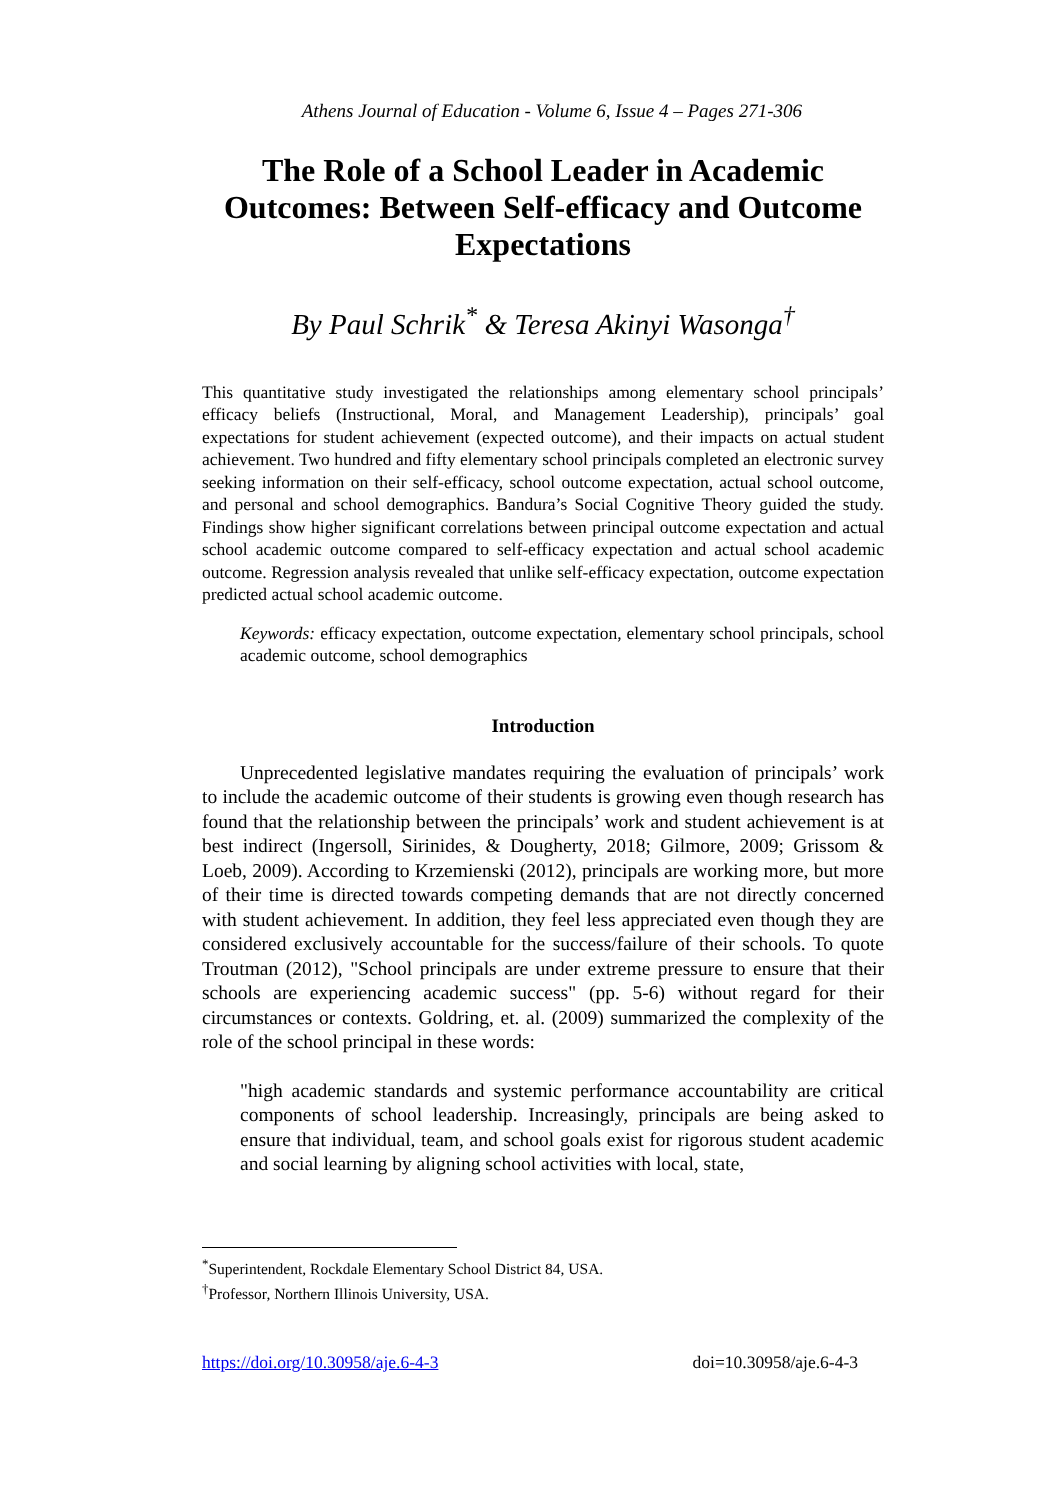Athens Journal of Education - Volume 6, Issue 4 – Pages 271-306
The Role of a School Leader in Academic Outcomes: Between Self-efficacy and Outcome Expectations
By Paul Schrik<sup>*</sup> & Teresa Akinyi Wasonga<sup>†</sup>
This quantitative study investigated the relationships among elementary school principals’ efficacy beliefs (Instructional, Moral, and Management Leadership), principals’ goal expectations for student achievement (expected outcome), and their impacts on actual student achievement. Two hundred and fifty elementary school principals completed an electronic survey seeking information on their self-efficacy, school outcome expectation, actual school outcome, and personal and school demographics. Bandura’s Social Cognitive Theory guided the study. Findings show higher significant correlations between principal outcome expectation and actual school academic outcome compared to self-efficacy expectation and actual school academic outcome. Regression analysis revealed that unlike self-efficacy expectation, outcome expectation predicted actual school academic outcome.
Keywords: efficacy expectation, outcome expectation, elementary school principals, school academic outcome, school demographics
Introduction
Unprecedented legislative mandates requiring the evaluation of principals’ work to include the academic outcome of their students is growing even though research has found that the relationship between the principals’ work and student achievement is at best indirect (Ingersoll, Sirinides, & Dougherty, 2018; Gilmore, 2009; Grissom & Loeb, 2009). According to Krzemienski (2012), principals are working more, but more of their time is directed towards competing demands that are not directly concerned with student achievement. In addition, they feel less appreciated even though they are considered exclusively accountable for the success/failure of their schools. To quote Troutman (2012), "School principals are under extreme pressure to ensure that their schools are experiencing academic success" (pp. 5-6) without regard for their circumstances or contexts. Goldring, et. al. (2009) summarized the complexity of the role of the school principal in these words:
"high academic standards and systemic performance accountability are critical components of school leadership. Increasingly, principals are being asked to ensure that individual, team, and school goals exist for rigorous student academic and social learning by aligning school activities with local, state,
<sup>*</sup> Superintendent, Rockdale Elementary School District 84, USA.
<sup>†</sup> Professor, Northern Illinois University, USA.
https://doi.org/10.30958/aje.6-4-3 doi=10.30958/aje.6-4-3